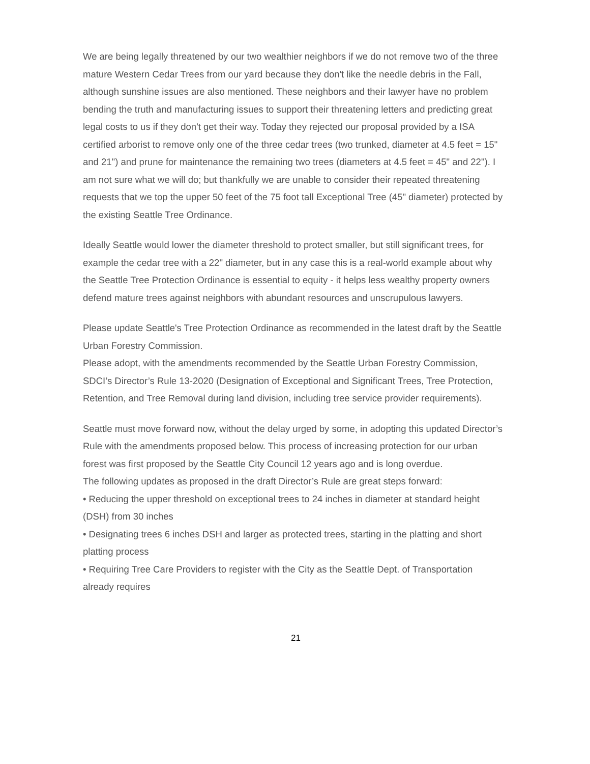We are being legally threatened by our two wealthier neighbors if we do not remove two of the three mature Western Cedar Trees from our yard because they don't like the needle debris in the Fall, although sunshine issues are also mentioned. These neighbors and their lawyer have no problem bending the truth and manufacturing issues to support their threatening letters and predicting great legal costs to us if they don't get their way. Today they rejected our proposal provided by a ISA certified arborist to remove only one of the three cedar trees (two trunked, diameter at 4.5 feet = 15" and 21") and prune for maintenance the remaining two trees (diameters at 4.5 feet = 45" and 22"). I am not sure what we will do; but thankfully we are unable to consider their repeated threatening requests that we top the upper 50 feet of the 75 foot tall Exceptional Tree (45" diameter) protected by the existing Seattle Tree Ordinance.
Ideally Seattle would lower the diameter threshold to protect smaller, but still significant trees, for example the cedar tree with a 22" diameter, but in any case this is a real-world example about why the Seattle Tree Protection Ordinance is essential to equity - it helps less wealthy property owners defend mature trees against neighbors with abundant resources and unscrupulous lawyers.
Please update Seattle's Tree Protection Ordinance as recommended in the latest draft by the Seattle Urban Forestry Commission.
Please adopt, with the amendments recommended by the Seattle Urban Forestry Commission, SDCI’s Director’s Rule 13-2020 (Designation of Exceptional and Significant Trees, Tree Protection, Retention, and Tree Removal during land division, including tree service provider requirements).
Seattle must move forward now, without the delay urged by some, in adopting this updated Director’s Rule with the amendments proposed below. This process of increasing protection for our urban forest was first proposed by the Seattle City Council 12 years ago and is long overdue.
The following updates as proposed in the draft Director’s Rule are great steps forward:
• Reducing the upper threshold on exceptional trees to 24 inches in diameter at standard height (DSH) from 30 inches
• Designating trees 6 inches DSH and larger as protected trees, starting in the platting and short platting process
• Requiring Tree Care Providers to register with the City as the Seattle Dept. of Transportation already requires
21